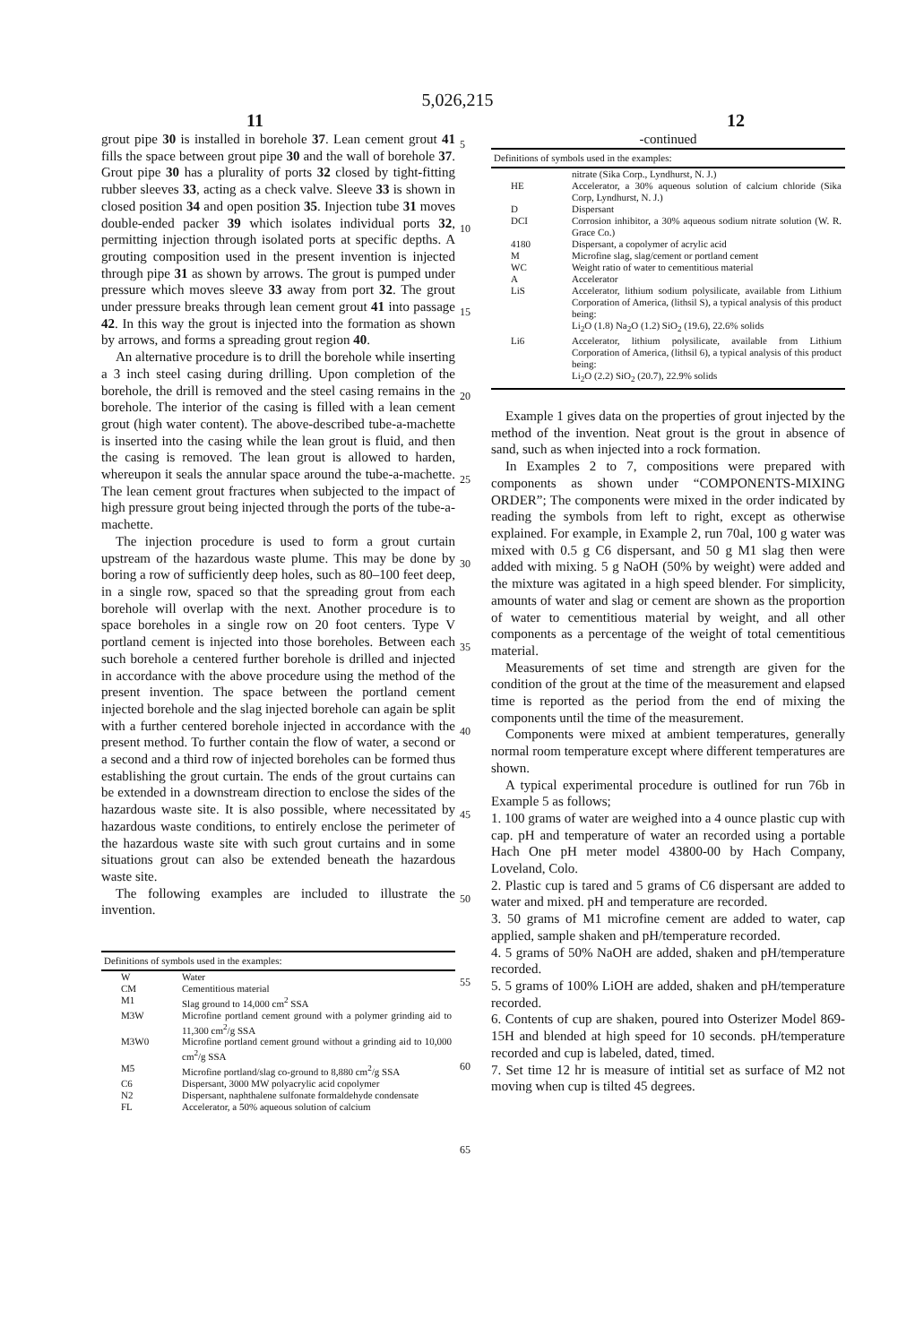5,026,215
11 12
grout pipe 30 is installed in borehole 37. Lean cement grout 41 fills the space between grout pipe 30 and the wall of borehole 37. Grout pipe 30 has a plurality of ports 32 closed by tight-fitting rubber sleeves 33, acting as a check valve. Sleeve 33 is shown in closed position 34 and open position 35. Injection tube 31 moves double-ended packer 39 which isolates individual ports 32, permitting injection through isolated ports at specific depths. A grouting composition used in the present invention is injected through pipe 31 as shown by arrows. The grout is pumped under pressure which moves sleeve 33 away from port 32. The grout under pressure breaks through lean cement grout 41 into passage 42. In this way the grout is injected into the formation as shown by arrows, and forms a spreading grout region 40.
An alternative procedure is to drill the borehole while inserting a 3 inch steel casing during drilling. Upon completion of the borehole, the drill is removed and the steel casing remains in the borehole. The interior of the casing is filled with a lean cement grout (high water content). The above-described tube-a-machette is inserted into the casing while the lean grout is fluid, and then the casing is removed. The lean grout is allowed to harden, whereupon it seals the annular space around the tube-a-machette. The lean cement grout fractures when subjected to the impact of high pressure grout being injected through the ports of the tube-a-machette.
The injection procedure is used to form a grout curtain upstream of the hazardous waste plume. This may be done by boring a row of sufficiently deep holes, such as 80–100 feet deep, in a single row, spaced so that the spreading grout from each borehole will overlap with the next. Another procedure is to space boreholes in a single row on 20 foot centers. Type V portland cement is injected into those boreholes. Between each such borehole a centered further borehole is drilled and injected in accordance with the above procedure using the method of the present invention. The space between the portland cement injected borehole and the slag injected borehole can again be split with a further centered borehole injected in accordance with the present method. To further contain the flow of water, a second or a second and a third row of injected boreholes can be formed thus establishing the grout curtain. The ends of the grout curtains can be extended in a downstream direction to enclose the sides of the hazardous waste site. It is also possible, where necessitated by hazardous waste conditions, to entirely enclose the perimeter of the hazardous waste site with such grout curtains and in some situations grout can also be extended beneath the hazardous waste site.
The following examples are included to illustrate the invention.
| Definitions of symbols used in the examples: | |
| --- | --- |
| W | Water |
| CM | Cementitious material |
| M1 | Slag ground to 14,000 cm<sup>2</sup> SSA |
| M3W | Microfine portland cement ground with a polymer grinding aid to 11,300 cm<sup>2</sup>/g SSA |
| M3W0 | Microfine portland cement ground without a grinding aid to 10,000 cm<sup>2</sup>/g SSA |
| M5 | Microfine portland/slag co-ground to 8,880 cm<sup>2</sup>/g SSA |
| C6 | Dispersant, 3000 MW polyacrylic acid copolymer |
| N2 | Dispersant, naphthalene sulfonate formaldehyde condensate |
| FL | Accelerator, a 50% aqueous solution of calcium |
5
10
15
20
25
30
35
40
45
50
55
60
65
-continued
| Definitions of symbols used in the examples: | |
| --- | --- |
| | nitrate (Sika Corp., Lyndhurst, N. J.) |
| HE | Accelerator, a 30% aqueous solution of calcium chloride (Sika Corp, Lyndhurst, N. J.) |
| D | Dispersant |
| DCI | Corrosion inhibitor, a 30% aqueous sodium nitrate solution (W. R. Grace Co.) |
| 4180 | Dispersant, a copolymer of acrylic acid |
| M | Microfine slag, slag/cement or portland cement |
| WC | Weight ratio of water to cementitious material |
| A | Accelerator |
| LiS | Accelerator, lithium sodium polysilicate, available from Lithium Corporation of America, (lithsil S), a typical analysis of this product being: Li<sub>2</sub>O (1.8) Na<sub>2</sub>O (1.2) SiO<sub>2</sub> (19.6), 22.6% solids |
| Li6 | Accelerator, lithium polysilicate, available from Lithium Corporation of America, (lithsil 6), a typical analysis of this product being: Li<sub>2</sub>O (2.2) SiO<sub>2</sub> (20.7), 22.9% solids |
Example 1 gives data on the properties of grout injected by the method of the invention. Neat grout is the grout in absence of sand, such as when injected into a rock formation.
In Examples 2 to 7, compositions were prepared with components as shown under “COMPONENTS-MIXING ORDER”; The components were mixed in the order indicated by reading the symbols from left to right, except as otherwise explained. For example, in Example 2, run 70al, 100 g water was mixed with 0.5 g C6 dispersant, and 50 g M1 slag then were added with mixing. 5 g NaOH (50% by weight) were added and the mixture was agitated in a high speed blender. For simplicity, amounts of water and slag or cement are shown as the proportion of water to cementitious material by weight, and all other components as a percentage of the weight of total cementitious material.
Measurements of set time and strength are given for the condition of the grout at the time of the measurement and elapsed time is reported as the period from the end of mixing the components until the time of the measurement.
Components were mixed at ambient temperatures, generally normal room temperature except where different temperatures are shown.
A typical experimental procedure is outlined for run 76b in Example 5 as follows;
1. 100 grams of water are weighed into a 4 ounce plastic cup with cap. pH and temperature of water an recorded using a portable Hach One pH meter model 43800-00 by Hach Company, Loveland, Colo.
2. Plastic cup is tared and 5 grams of C6 dispersant are added to water and mixed. pH and temperature are recorded.
3. 50 grams of M1 microfine cement are added to water, cap applied, sample shaken and pH/temperature recorded.
4. 5 grams of 50% NaOH are added, shaken and pH/temperature recorded.
5. 5 grams of 100% LiOH are added, shaken and pH/temperature recorded.
6. Contents of cup are shaken, poured into Osterizer Model 869-15H and blended at high speed for 10 seconds. pH/temperature recorded and cup is labeled, dated, timed.
7. Set time 12 hr is measure of intitial set as surface of M2 not moving when cup is tilted 45 degrees.